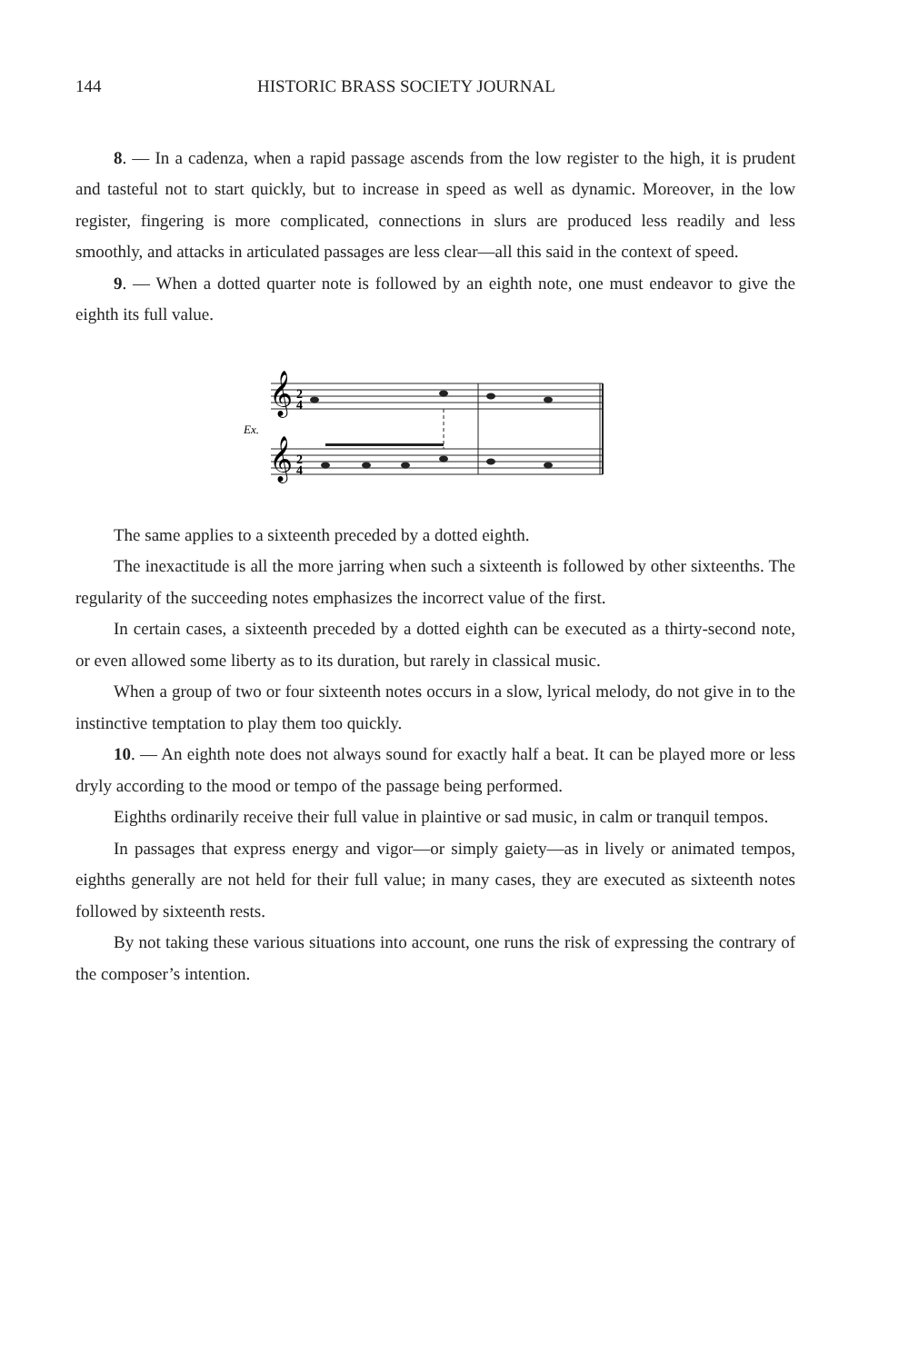144 HISTORIC BRASS SOCIETY JOURNAL
8. — In a cadenza, when a rapid passage ascends from the low register to the high, it is prudent and tasteful not to start quickly, but to increase in speed as well as dynamic. Moreover, in the low register, fingering is more complicated, connections in slurs are produced less readily and less smoothly, and attacks in articulated passages are less clear—all this said in the context of speed.
9. — When a dotted quarter note is followed by an eighth note, one must endeavor to give the eighth its full value.
Ex.
𝄞
𝄞
2
4
2
4
The same applies to a sixteenth preceded by a dotted eighth.
The inexactitude is all the more jarring when such a sixteenth is followed by other sixteenths. The regularity of the succeeding notes emphasizes the incorrect value of the first.
In certain cases, a sixteenth preceded by a dotted eighth can be executed as a thirty-second note, or even allowed some liberty as to its duration, but rarely in classical music.
When a group of two or four sixteenth notes occurs in a slow, lyrical melody, do not give in to the instinctive temptation to play them too quickly.
10. — An eighth note does not always sound for exactly half a beat. It can be played more or less dryly according to the mood or tempo of the passage being performed.
Eighths ordinarily receive their full value in plaintive or sad music, in calm or tranquil tempos.
In passages that express energy and vigor—or simply gaiety—as in lively or animated tempos, eighths generally are not held for their full value; in many cases, they are executed as sixteenth notes followed by sixteenth rests.
By not taking these various situations into account, one runs the risk of expressing the contrary of the composer’s intention.